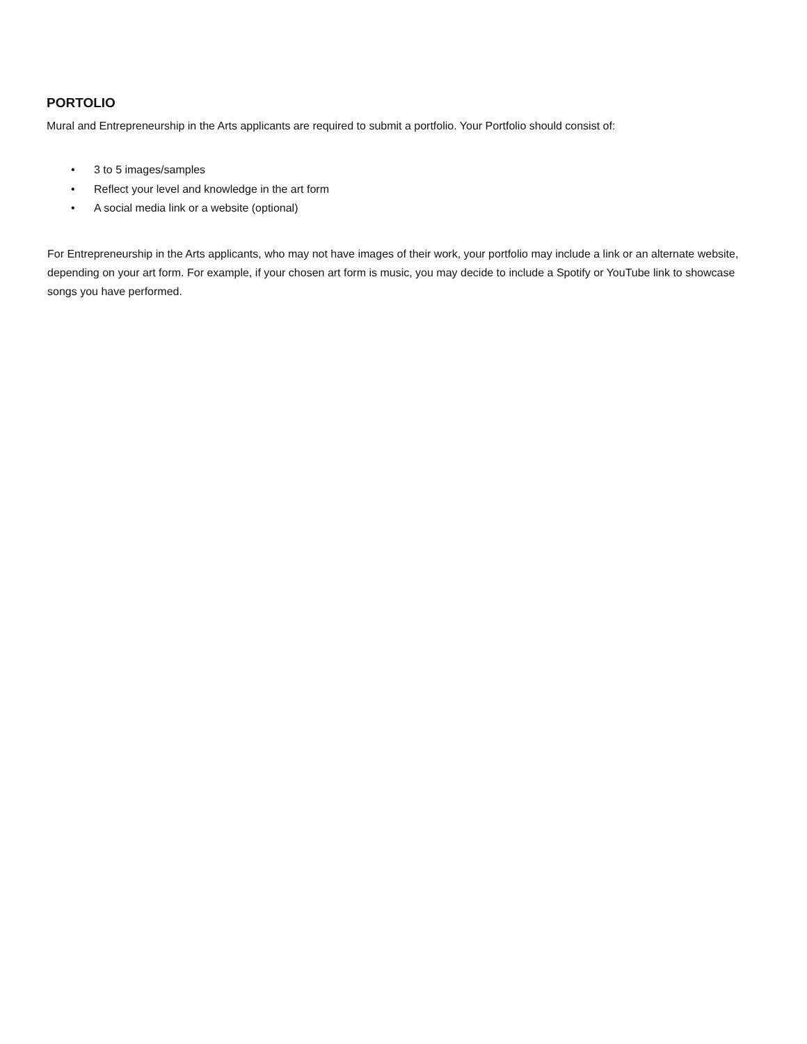PORTOLIO
Mural and Entrepreneurship in the Arts applicants are required to submit a portfolio. Your Portfolio should consist of:
• 3 to 5 images/samples
• Reflect your level and knowledge in the art form
• A social media link or a website (optional)
For Entrepreneurship in the Arts applicants, who may not have images of their work, your portfolio may include a link or an alternate website, depending on your art form. For example, if your chosen art form is music, you may decide to include a Spotify or YouTube link to showcase songs you have performed.